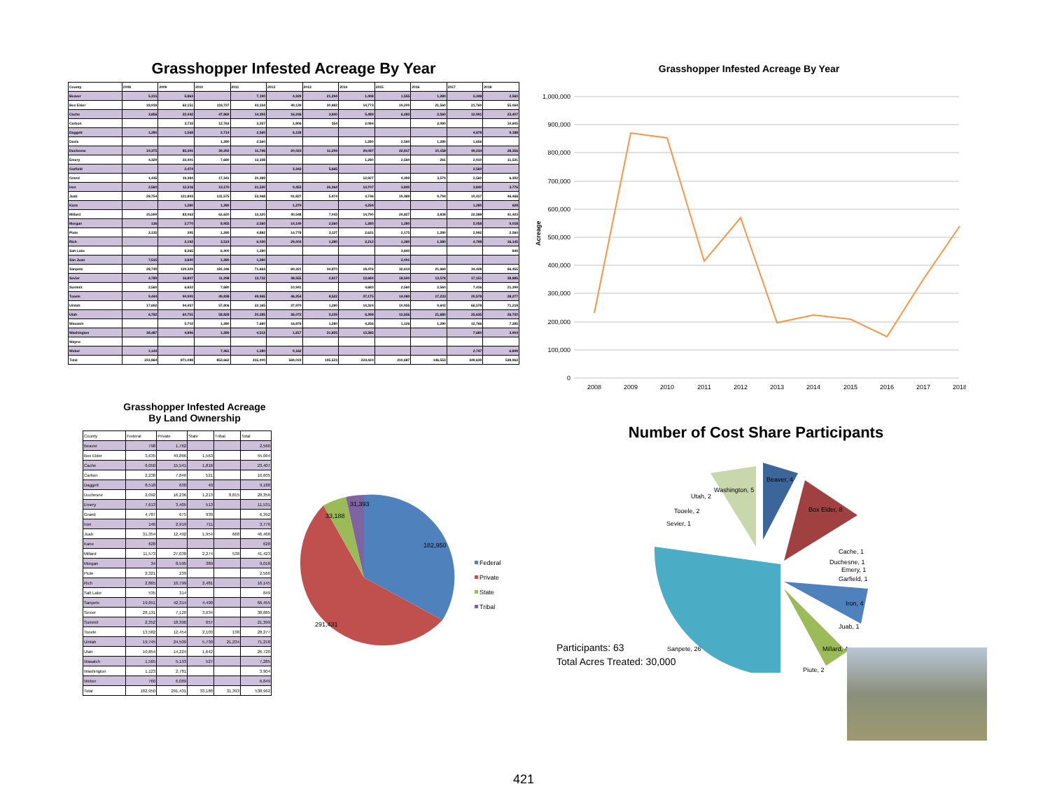Grasshopper Infested Acreage By Year
| County | 2008 | 2009 | 2010 | 2011 | 2012 | 2013 | 2014 | 2015 | 2016 | 2017 | 2018 |
| --- | --- | --- | --- | --- | --- | --- | --- | --- | --- | --- | --- |
| Beaver | 5,315 | 5,863 | | 7,190 | 4,329 | 21,294 | 1,498 | 1,555 | 1,280 | 5,348 | 2,560 |
| Box Elder | 18,918 | 62,151 | 118,727 | 43,334 | 49,139 | 30,882 | 14,773 | 19,200 | 21,560 | 21,760 | 55,064 |
| Cache | 3,856 | 22,442 | 47,869 | 14,393 | 16,246 | 3,840 | 5,489 | 6,283 | 2,560 | 12,991 | 23,407 |
| Carbon | | 3,733 | 12,763 | 3,357 | 1,806 | 354 | 2,084 | | 2,080 | | 10,605 |
| Daggett | 1,280 | 1,568 | 2,714 | 2,560 | 6,128 | | | | | 4,678 | 9,188 |
| Davis | | | 1,280 | 2,560 | | | 1,280 | 2,560 | 1,280 | 1,656 | |
| Duchesne | 19,375 | 85,391 | 39,292 | 11,746 | 20,023 | 11,209 | 29,087 | 22,817 | 10,158 | 49,234 | 28,356 |
| Emery | 4,329 | 22,401 | 7,680 | 13,338 | | | 1,280 | 2,560 | 261 | 2,910 | 11,531 |
| Garfield | | 2,474 | | | 3,343 | 5,665 | | | | 2,560 | |
| Grand | 1,445 | 19,384 | 17,341 | 20,389 | | | 12,927 | 4,399 | 3,579 | 2,560 | 6,392 |
| Iron | 2,560 | 12,316 | 13,170 | 21,530 | 9,453 | 26,364 | 14,707 | 3,840 | | 3,840 | 3,776 |
| Juab | 28,754 | 121,893 | 131,575 | 53,968 | 91,827 | 5,974 | 4,746 | 19,489 | 9,794 | 10,417 | 46,468 |
| Kane | | 1,280 | 1,280 | | 1,279 | | 4,259 | | | 1,280 | 628 |
| Millard | 25,599 | 83,063 | 61,620 | 13,320 | 40,548 | 7,043 | 14,790 | 24,827 | 3,838 | 22,588 | 41,423 |
| Morgan | 136 | 2,770 | 8,955 | 2,560 | 14,149 | 2,560 | 1,280 | 1,280 | | 5,058 | 9,018 |
| Piute | 3,135 | 395 | 1,280 | 4,882 | 14,778 | 3,127 | 2,631 | 2,175 | 1,280 | 2,992 | 2,560 |
| Rich | | 2,192 | 3,519 | 6,030 | 29,003 | 1,280 | 2,212 | 1,280 | 1,280 | 4,788 | 16,145 |
| Salt Lake | | 8,265 | 6,400 | 1,280 | | | | 3,840 | | | 849 |
| San Juan | 7,515 | 3,840 | 1,280 | 1,280 | | | | 2,001 | | | |
| Sanpete | 28,749 | 129,329 | 181,346 | 71,663 | 69,321 | 34,870 | 18,476 | 32,614 | 21,669 | 34,428 | 66,455 |
| Sevier | 4,789 | 16,807 | 11,298 | 13,732 | 38,555 | 2,817 | 12,684 | 18,590 | 13,578 | 17,151 | 38,885 |
| Summit | 2,560 | 6,822 | 7,680 | | 10,941 | | 4,683 | 2,560 | 2,560 | 7,416 | 21,399 |
| Tooele | 9,444 | 90,900 | 49,838 | 49,965 | 46,254 | 8,522 | 37,175 | 14,080 | 17,233 | 20,578 | 28,277 |
| Uintah | 17,692 | 94,457 | 57,806 | 22,165 | 37,970 | 1,280 | 14,324 | 10,955 | 9,602 | 66,578 | 71,218 |
| Utah | 6,782 | 60,751 | 58,828 | 20,285 | 36,072 | 5,239 | 6,398 | 12,656 | 21,680 | 25,635 | 26,720 |
| Wasatch | | 5,702 | 1,280 | 7,680 | 16,876 | 1,280 | 4,256 | 1,126 | 1,280 | 12,766 | 7,285 |
| Washington | 38,487 | 4,896 | 1,280 | 4,512 | 1,817 | 21,825 | 13,385 | | | 7,680 | 3,904 |
| Wayne | | | | | | | | | | | |
| Weber | 1,144 | | 7,461 | 1,280 | 9,162 | | | | | 2,747 | 6,849 |
| Total | 231,864 | 871,088 | 853,662 | 415,000 | 569,019 | 195,523 | 224,424 | 210,687 | 146,553 | 349,639 | 538,962 |
Grasshopper Infested Acreage By Year
1,000,000
900,000
800,000
700,000
600,000
500,000
400,000
300,000
200,000
100,000
0
Acreage
2008
2009
2010
2011
2012
2013
2014
2015
2016
2017
2018
Grasshopper Infested Acreage
By Land Ownership
| County | Federal | Private | State | Tribal | Total |
| --- | --- | --- | --- | --- | --- |
| Beaver | 798 | 1,762 | | | 2,560 |
| Box Elder | 3,635 | 49,866 | 1,563 | | 55,064 |
| Cache | 6,050 | 15,541 | 1,816 | | 23,407 |
| Carbon | 2,238 | 7,846 | 521 | | 10,605 |
| Daggett | 8,518 | 630 | 40 | | 9,188 |
| Duchesne | 2,092 | 16,236 | 1,213 | 8,815 | 28,356 |
| Emery | 7,613 | 3,405 | 513 | | 11,531 |
| Grand | 4,787 | 675 | 930 | | 6,392 |
| Iron | 146 | 2,919 | 711 | | 3,776 |
| Juab | 31,354 | 12,492 | 1,954 | 668 | 46,468 |
| Kane | 628 | | | | 628 |
| Millard | 11,573 | 27,038 | 2,274 | 538 | 41,423 |
| Morgan | 34 | 8,595 | 389 | | 9,018 |
| Piute | 2,321 | 239 | | | 2,560 |
| Rich | 2,865 | 10,799 | 2,481 | | 16,145 |
| Salt Lake | 535 | 314 | | | 849 |
| Sanpete | 19,651 | 42,314 | 4,490 | | 66,455 |
| Sevier | 28,131 | 7,120 | 3,634 | | 38,885 |
| Summit | 2,352 | 18,390 | 657 | | 21,399 |
| Tooele | 13,582 | 12,454 | 2,103 | 138 | 28,277 |
| Uintah | 19,745 | 24,509 | 5,730 | 21,234 | 71,218 |
| Utah | 10,854 | 14,224 | 1,642 | | 26,720 |
| Wasatch | 1,565 | 5,193 | 527 | | 7,285 |
| Washington | 1,123 | 2,781 | | | 3,904 |
| Weber | 760 | 6,089 | | | 6,849 |
| Total | 182,950 | 291,431 | 33,188 | 31,393 | 538,962 |
31,393
33,188
182,950
291,431
Federal
Private
State
Tribal
Number of Cost Share Participants
Beaver, 4
Box Elder, 8
Washington, 5
Utah, 2
Tooele, 2
Sevier, 1
Cache, 1
Duchesne, 1
Emery, 1
Garfield, 1
Iron, 4
Juab, 1
Millard, 4
Piute, 2
Sanpete, 26
Participants: 63
Total Acres Treated: 30,000
421